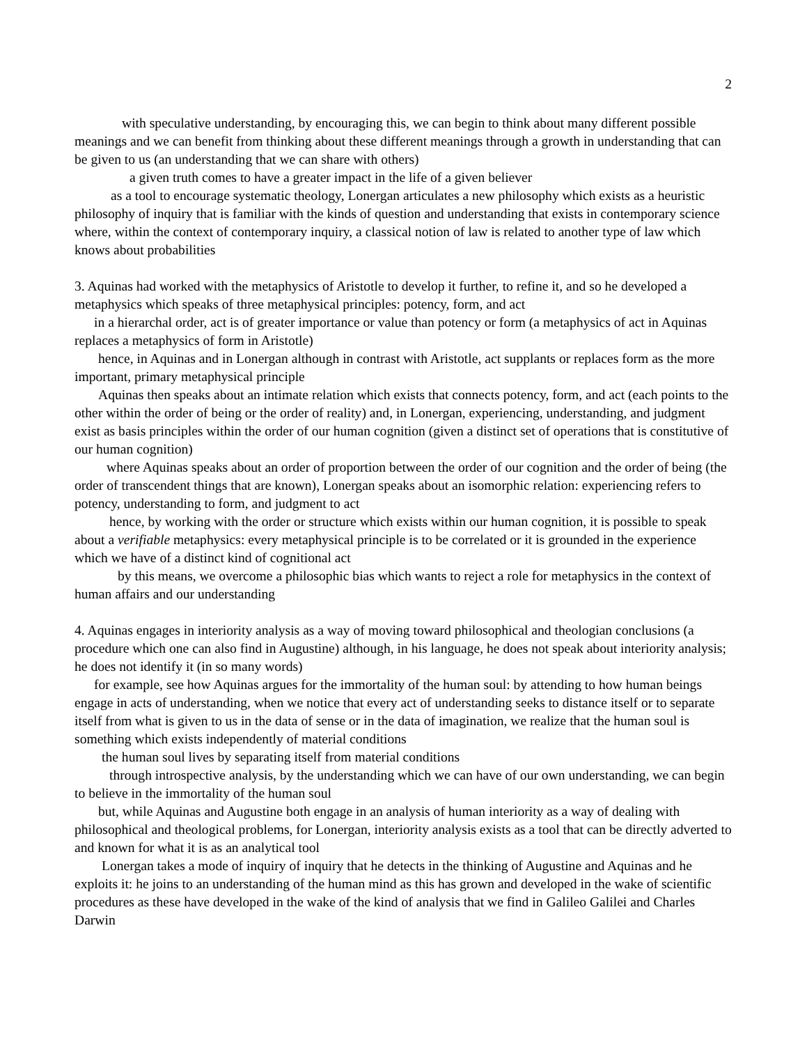2
with speculative understanding, by encouraging this, we can begin to think about many different possible meanings and we can benefit from thinking about these different meanings through a growth in understanding that can be given to us (an understanding that we can share with others)
a given truth comes to have a greater impact in the life of a given believer
as a tool to encourage systematic theology, Lonergan articulates a new philosophy which exists as a heuristic philosophy of inquiry that is familiar with the kinds of question and understanding that exists in contemporary science where, within the context of contemporary inquiry, a classical notion of law is related to another type of law which knows about probabilities
3. Aquinas had worked with the metaphysics of Aristotle to develop it further, to refine it, and so he developed a metaphysics which speaks of three metaphysical principles: potency, form, and act
in a hierarchal order, act is of greater importance or value than potency or form (a metaphysics of act in Aquinas replaces a metaphysics of form in Aristotle)
hence, in Aquinas and in Lonergan although in contrast with Aristotle, act supplants or replaces form as the more important, primary metaphysical principle
Aquinas then speaks about an intimate relation which exists that connects potency, form, and act (each points to the other within the order of being or the order of reality) and, in Lonergan, experiencing, understanding, and judgment exist as basis principles within the order of our human cognition (given a distinct set of operations that is constitutive of our human cognition)
where Aquinas speaks about an order of proportion between the order of our cognition and the order of being (the order of transcendent things that are known), Lonergan speaks about an isomorphic relation: experiencing refers to potency, understanding to form, and judgment to act
hence, by working with the order or structure which exists within our human cognition, it is possible to speak about a verifiable metaphysics: every metaphysical principle is to be correlated or it is grounded in the experience which we have of a distinct kind of cognitional act
by this means, we overcome a philosophic bias which wants to reject a role for metaphysics in the context of human affairs and our understanding
4. Aquinas engages in interiority analysis as a way of moving toward philosophical and theologian conclusions (a procedure which one can also find in Augustine) although, in his language, he does not speak about interiority analysis; he does not identify it (in so many words)
for example, see how Aquinas argues for the immortality of the human soul: by attending to how human beings engage in acts of understanding, when we notice that every act of understanding seeks to distance itself or to separate itself from what is given to us in the data of sense or in the data of imagination, we realize that the human soul is something which exists independently of material conditions
the human soul lives by separating itself from material conditions
through introspective analysis, by the understanding which we can have of our own understanding, we can begin to believe in the immortality of the human soul
but, while Aquinas and Augustine both engage in an analysis of human interiority as a way of dealing with philosophical and theological problems, for Lonergan, interiority analysis exists as a tool that can be directly adverted to and known for what it is as an analytical tool
Lonergan takes a mode of inquiry of inquiry that he detects in the thinking of Augustine and Aquinas and he exploits it: he joins to an understanding of the human mind as this has grown and developed in the wake of scientific procedures as these have developed in the wake of the kind of analysis that we find in Galileo Galilei and Charles Darwin